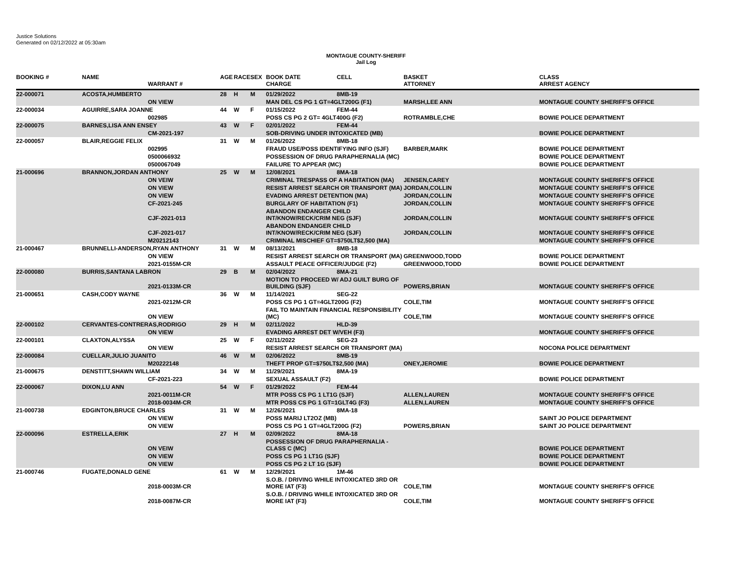Justice Solutions
Generated on 02/12/2022 at 05:30am
MONTAGUE COUNTY-SHERIFF
Jail Log
| BOOKING # | NAME | WARRANT # | AGE | RACE | SEX | BOOK DATE CHARGE | CELL | BASKET ATTORNEY | CLASS ARREST AGENCY |
| --- | --- | --- | --- | --- | --- | --- | --- | --- | --- |
| 22-000071 | ACOSTA,HUMBERTO | | 28 | H | M | 01/29/2022 | 8MB-19 | | |
| | | ON VIEW | | | | MAN DEL CS PG 1 GT=4GLT200G (F1) | | MARSH,LEE ANN | MONTAGUE COUNTY SHERIFF'S OFFICE |
| 22-000034 | AGUIRRE,SARA JOANNE | | 44 | W | F | 01/15/2022 | FEM-44 | | |
| | | 002985 | | | | POSS CS PG 2 GT= 4GLT400G (F2) | | ROTRAMBLE,CHE | BOWIE POLICE DEPARTMENT |
| 22-000075 | BARNES,LISA ANN ENSEY | | 43 | W | F | 02/01/2022 | FEM-44 | | |
| | | CM-2021-197 | | | | SOB-DRIVING UNDER INTOXICATED (MB) | | | BOWIE POLICE DEPARTMENT |
| 22-000057 | BLAIR,REGGIE FELIX | | 31 | W | M | 01/26/2022 | 8MB-18 | | |
| | | 002995 | | | | FRAUD USE/POSS IDENTIFYING INFO (SJF) | | BARBER,MARK | BOWIE POLICE DEPARTMENT |
| | | 0500066932 | | | | POSSESSION OF DRUG PARAPHERNALIA (MC) | | | BOWIE POLICE DEPARTMENT |
| | | 0500067049 | | | | FAILURE TO APPEAR (MC) | | | BOWIE POLICE DEPARTMENT |
| 21-000696 | BRANNON,JORDAN ANTHONY | | 25 | W | M | 12/08/2021 | 8MA-18 | | |
| | | ON VEIW | | | | CRIMINAL TRESPASS OF A HABITATION (MA) | | JENSEN,CAREY | MONTAGUE COUNTY SHERIFF'S OFFICE |
| | | ON VIEW | | | | RESIST ARREST SEARCH OR TRANSPORT (MA) | | JORDAN,COLLIN | MONTAGUE COUNTY SHERIFF'S OFFICE |
| | | ON VIEW | | | | EVADING ARREST DETENTION (MA) | | JORDAN,COLLIN | MONTAGUE COUNTY SHERIFF'S OFFICE |
| | | CF-2021-245 | | | | BURGLARY OF HABITATION (F1) | | JORDAN,COLLIN | MONTAGUE COUNTY SHERIFF'S OFFICE |
| | | CJF-2021-013 | | | | ABANDON ENDANGER CHILD INT/KNOW/RECK/CRIM NEG (SJF) | | JORDAN,COLLIN | MONTAGUE COUNTY SHERIFF'S OFFICE |
| | | CJF-2021-017 | | | | ABANDON ENDANGER CHILD INT/KNOW/RECK/CRIM NEG (SJF) | | JORDAN,COLLIN | MONTAGUE COUNTY SHERIFF'S OFFICE |
| | | M20212143 | | | | CRIMINAL MISCHIEF GT=$750LT$2,500 (MA) | | | MONTAGUE COUNTY SHERIFF'S OFFICE |
| 21-000467 | BRUNNELLI-ANDERSON,RYAN ANTHONY | | 31 | W | M | 08/13/2021 | 8MB-18 | | |
| | | ON VIEW | | | | RESIST ARREST SEARCH OR TRANSPORT (MA) | | GREENWOOD,TODD | BOWIE POLICE DEPARTMENT |
| | | 2021-0155M-CR | | | | ASSAULT PEACE OFFICER/JUDGE (F2) | | GREENWOOD,TODD | BOWIE POLICE DEPARTMENT |
| 22-000080 | BURRIS,SANTANA LABRON | | 29 | B | M | 02/04/2022 | 8MA-21 | | |
| | | 2021-0133M-CR | | | | MOTION TO PROCEED W/ ADJ GUILT BURG OF BUILDING (SJF) | | POWERS,BRIAN | MONTAGUE COUNTY SHERIFF'S OFFICE |
| 21-000651 | CASH,CODY WAYNE | | 36 | W | M | 11/14/2021 | SEG-22 | | |
| | | 2021-0212M-CR | | | | POSS CS PG 1 GT=4GLT200G (F2) | | COLE,TIM | MONTAGUE COUNTY SHERIFF'S OFFICE |
| | | ON VIEW | | | | FAIL TO MAINTAIN FINANCIAL RESPONSIBILITY (MC) | | COLE,TIM | MONTAGUE COUNTY SHERIFF'S OFFICE |
| 22-000102 | CERVANTES-CONTRERAS,RODRIGO | | 29 | H | M | 02/11/2022 | HLD-39 | | |
| | | ON VIEW | | | | EVADING ARREST DET W/VEH (F3) | | | MONTAGUE COUNTY SHERIFF'S OFFICE |
| 22-000101 | CLAXTON,ALYSSA | | 25 | W | F | 02/11/2022 | SEG-23 | | |
| | | ON VIEW | | | | RESIST ARREST SEARCH OR TRANSPORT (MA) | | | NOCONA POLICE DEPARTMENT |
| 22-000084 | CUELLAR,JULIO JUANITO | | 46 | W | M | 02/06/2022 | 8MB-19 | | |
| | | M20222148 | | | | THEFT PROP GT=$750LT$2,500 (MA) | | ONEY,JEROMIE | BOWIE POLICE DEPARTMENT |
| 21-000675 | DENSTITT,SHAWN WILLIAM | | 34 | W | M | 11/29/2021 | 8MA-19 | | |
| | | CF-2021-223 | | | | SEXUAL ASSAULT (F2) | | | BOWIE POLICE DEPARTMENT |
| 22-000067 | DIXON,LU ANN | | 54 | W | F | 01/29/2022 | FEM-44 | | |
| | | 2021-0011M-CR | | | | MTR POSS CS PG 1 LT1G (SJF) | | ALLEN,LAUREN | MONTAGUE COUNTY SHERIFF'S OFFICE |
| | | 2018-0034M-CR | | | | MTR POSS CS PG 1 GT=1GLT4G (F3) | | ALLEN,LAUREN | MONTAGUE COUNTY SHERIFF'S OFFICE |
| 21-000738 | EDGINTON,BRUCE CHARLES | | 31 | W | M | 12/26/2021 | 8MA-18 | | |
| | | ON VIEW | | | | POSS MARIJ LT2OZ (MB) | | | SAINT JO POLICE DEPARTMENT |
| | | ON VIEW | | | | POSS CS PG 1 GT=4GLT200G (F2) | | POWERS,BRIAN | SAINT JO POLICE DEPARTMENT |
| 22-000096 | ESTRELLA,ERIK | | 27 | H | M | 02/09/2022 | 8MA-18 | | |
| | | ON VEIW | | | | POSSESSION OF DRUG PARAPHERNALIA - CLASS C (MC) | | | BOWIE POLICE DEPARTMENT |
| | | ON VIEW | | | | POSS CS PG 1 LT1G (SJF) | | | BOWIE POLICE DEPARTMENT |
| | | ON VIEW | | | | POSS CS PG 2 LT 1G (SJF) | | | BOWIE POLICE DEPARTMENT |
| 21-000746 | FUGATE,DONALD GENE | | 61 | W | M | 12/29/2021 | 1M-46 | | |
| | | 2018-0003M-CR | | | | S.O.B. / DRIVING WHILE INTOXICATED 3RD OR MORE IAT (F3) | | COLE,TIM | MONTAGUE COUNTY SHERIFF'S OFFICE |
| | | 2018-0087M-CR | | | | S.O.B. / DRIVING WHILE INTOXICATED 3RD OR MORE IAT (F3) | | COLE,TIM | MONTAGUE COUNTY SHERIFF'S OFFICE |